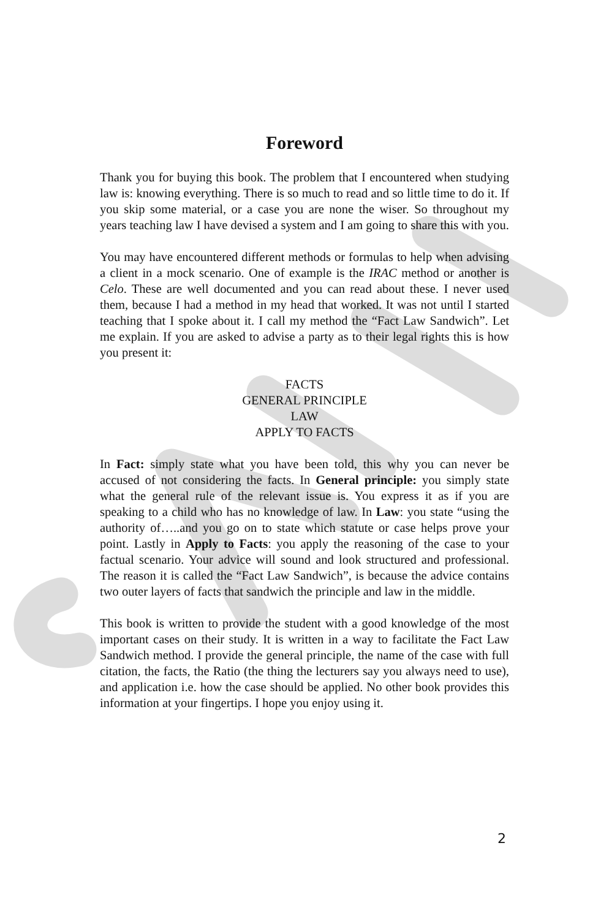Foreword
Thank you for buying this book. The problem that I encountered when studying law is: knowing everything. There is so much to read and so little time to do it. If you skip some material, or a case you are none the wiser. So throughout my years teaching law I have devised a system and I am going to share this with you.
You may have encountered different methods or formulas to help when advising a client in a mock scenario. One of example is the IRAC method or another is Celo. These are well documented and you can read about these. I never used them, because I had a method in my head that worked. It was not until I started teaching that I spoke about it. I call my method the “Fact Law Sandwich”. Let me explain. If you are asked to advise a party as to their legal rights this is how you present it:
FACTS
GENERAL PRINCIPLE
LAW
APPLY TO FACTS
In Fact: simply state what you have been told, this why you can never be accused of not considering the facts. In General principle: you simply state what the general rule of the relevant issue is. You express it as if you are speaking to a child who has no knowledge of law. In Law: you state “using the authority of…..and you go on to state which statute or case helps prove your point. Lastly in Apply to Facts: you apply the reasoning of the case to your factual scenario. Your advice will sound and look structured and professional. The reason it is called the “Fact Law Sandwich”, is because the advice contains two outer layers of facts that sandwich the principle and law in the middle.
This book is written to provide the student with a good knowledge of the most important cases on their study. It is written in a way to facilitate the Fact Law Sandwich method. I provide the general principle, the name of the case with full citation, the facts, the Ratio (the thing the lecturers say you always need to use), and application i.e. how the case should be applied. No other book provides this information at your fingertips. I hope you enjoy using it.
2